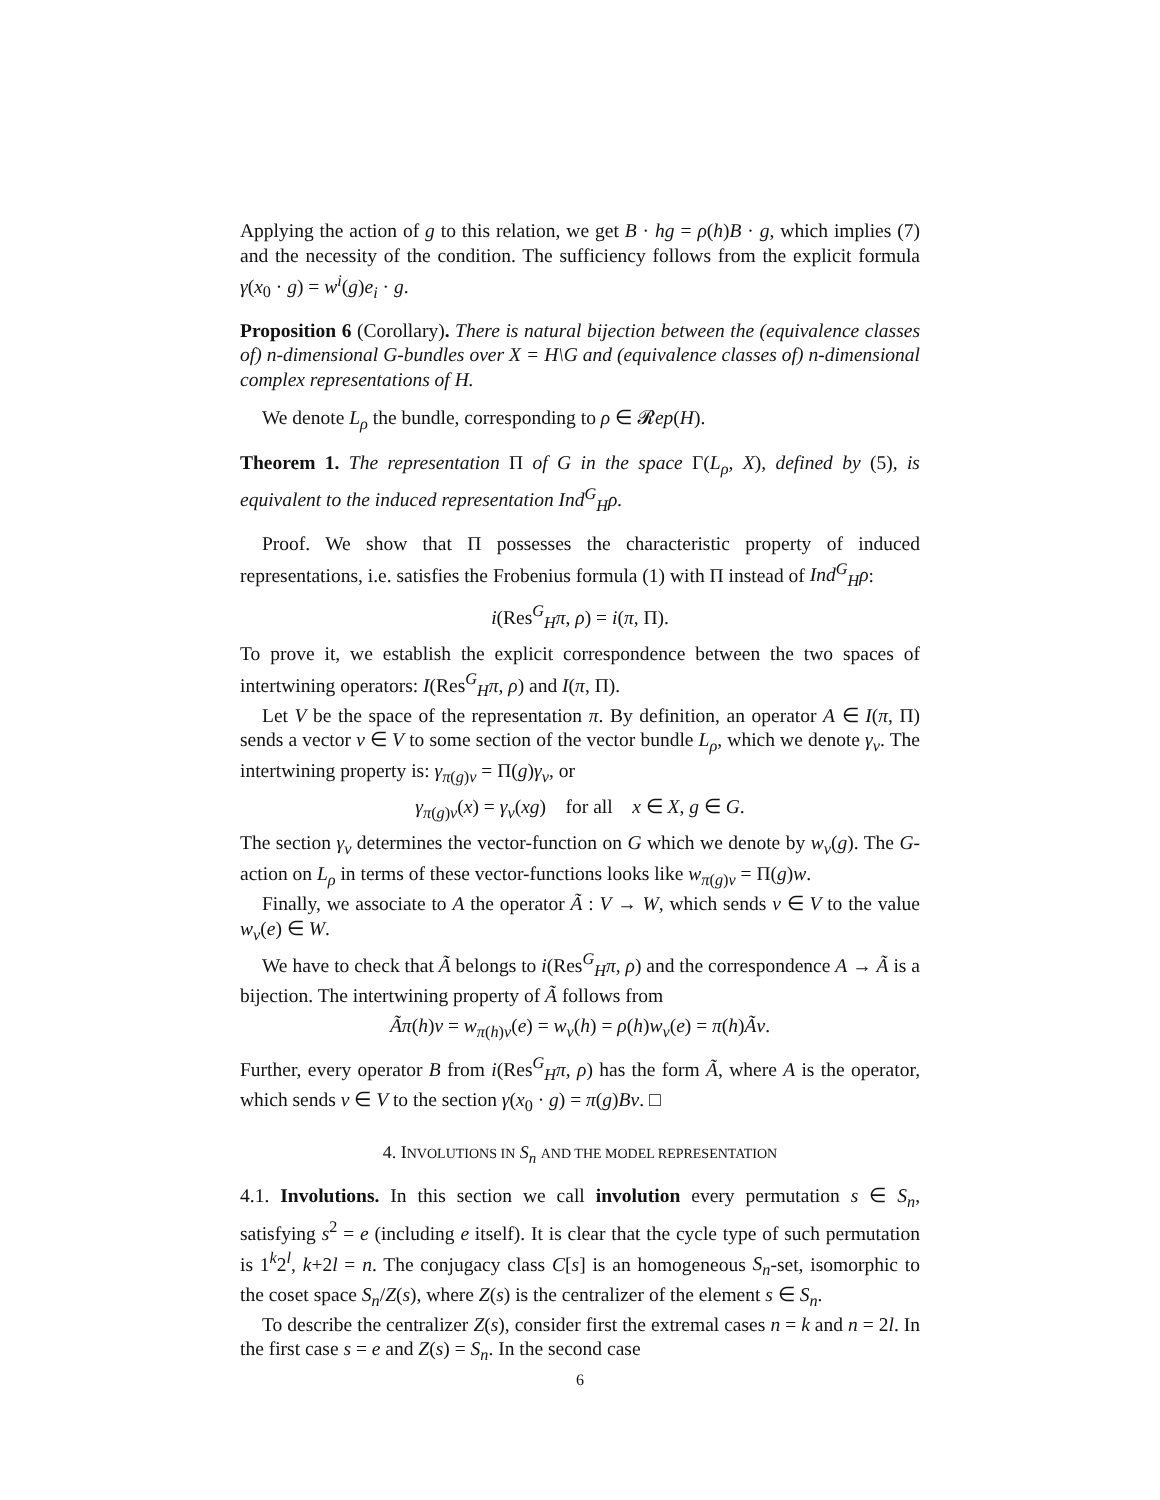Applying the action of g to this relation, we get B · hg = ρ(h)B · g, which implies (7) and the necessity of the condition. The sufficiency follows from the explicit formula γ(x<sub>0</sub> · g) = w<sup>i</sup>(g)e<sub>i</sub> · g.
Proposition 6 (Corollary). There is natural bijection between the (equivalence classes of) n-dimensional G-bundles over X = H\G and (equivalence classes of) n-dimensional complex representations of H.
We denote L<sub>ρ</sub> the bundle, corresponding to ρ ∈ 𝓡ep(H).
Theorem 1. The representation Π of G in the space Γ(L<sub>ρ</sub>, X), defined by (5), is equivalent to the induced representation Ind<sup>G</sup><sub>H</sub>ρ.
Proof. We show that Π possesses the characteristic property of induced representations, i.e. satisfies the Frobenius formula (1) with Π instead of Ind<sup>G</sup><sub>H</sub>ρ:
i(Res<sup>G</sup><sub>H</sub>π, ρ) = i(π, Π).
To prove it, we establish the explicit correspondence between the two spaces of intertwining operators: I(Res<sup>G</sup><sub>H</sub>π, ρ) and I(π, Π).
Let V be the space of the representation π. By definition, an operator A ∈ I(π, Π) sends a vector v ∈ V to some section of the vector bundle L<sub>ρ</sub>, which we denote γ<sub>v</sub>. The intertwining property is: γ<sub>π(g)v</sub> = Π(g)γ<sub>v</sub>, or
γ<sub>π(g)v</sub>(x) = γ<sub>v</sub>(xg) for all x ∈ X, g ∈ G.
The section γ<sub>v</sub> determines the vector-function on G which we denote by w<sub>v</sub>(g). The G-action on L<sub>ρ</sub> in terms of these vector-functions looks like w<sub>π(g)v</sub> = Π(g)w.
Finally, we associate to A the operator Ã : V → W, which sends v ∈ V to the value w<sub>v</sub>(e) ∈ W.
We have to check that Ã belongs to i(Res<sup>G</sup><sub>H</sub>π, ρ) and the correspondence A → Ã is a bijection. The intertwining property of Ã follows from
Ãπ(h)v = w<sub>π(h)v</sub>(e) = w<sub>v</sub>(h) = ρ(h)w<sub>v</sub>(e) = π(h)Ãv.
Further, every operator B from i(Res<sup>G</sup><sub>H</sub>π, ρ) has the form Ã, where A is the operator, which sends v ∈ V to the section γ(x<sub>0</sub> · g) = π(g)Bv. □
4. INVOLUTIONS IN S<sub>n</sub> AND THE MODEL REPRESENTATION
4.1. Involutions. In this section we call involution every permutation s ∈ S<sub>n</sub>, satisfying s<sup>2</sup> = e (including e itself). It is clear that the cycle type of such permutation is 1<sup>k</sup>2<sup>l</sup>, k+2l = n. The conjugacy class C[s] is an homogeneous S<sub>n</sub>-set, isomorphic to the coset space S<sub>n</sub>/Z(s), where Z(s) is the centralizer of the element s ∈ S<sub>n</sub>.
To describe the centralizer Z(s), consider first the extremal cases n = k and n = 2l. In the first case s = e and Z(s) = S<sub>n</sub>. In the second case
6